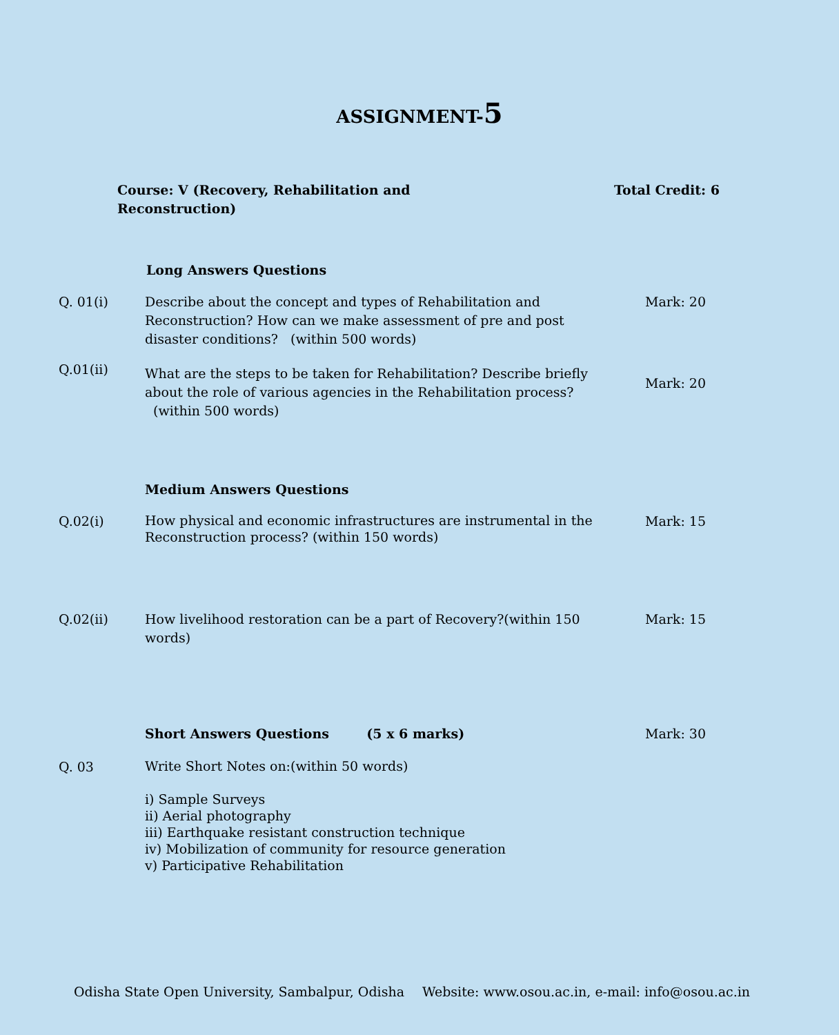ASSIGNMENT-5
Course: V (Recovery, Rehabilitation and
Reconstruction)
Total Credit: 6
Long Answers Questions
Q. 01(i) Describe about the concept and types of Rehabilitation and Reconstruction? How can we make assessment of pre and post disaster conditions? (within 500 words)
Mark: 20
Q.01(ii)
What are the steps to be taken for Rehabilitation? Describe briefly about the role of various agencies in the Rehabilitation process? (within 500 words)
Mark: 20
Medium Answers Questions
Q.02(i)
How physical and economic infrastructures are instrumental in the Reconstruction process? (within 150 words)
Mark: 15
Q.02(ii) How livelihood restoration can be a part of Recovery?(within 150 words)
Mark: 15
Short Answers Questions (5 x 6 marks) Mark: 30
Q. 03
Write Short Notes on:(within 50 words)
i) Sample Surveys
ii) Aerial photography
iii) Earthquake resistant construction technique
iv) Mobilization of community for resource generation
v) Participative Rehabilitation
Odisha State Open University, Sambalpur, Odisha Website: www.osou.ac.in, e-mail: info@osou.ac.in